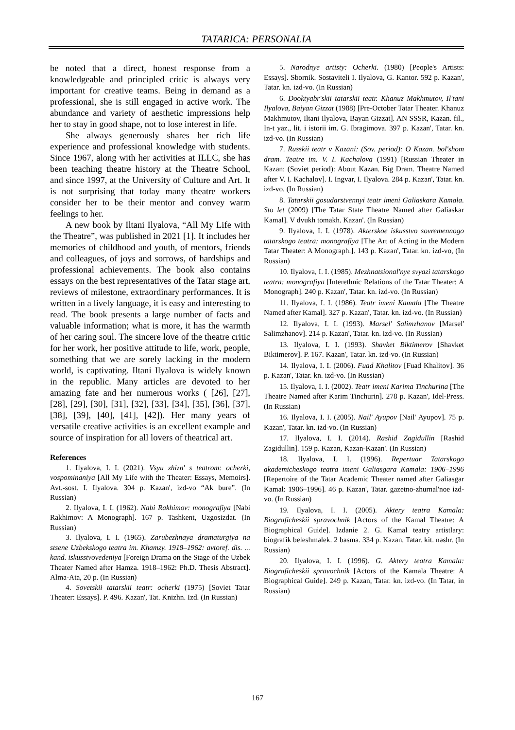TATARICA: PERSONALIA
be noted that a direct, honest response from a knowledgeable and principled critic is always very important for creative teams. Being in demand as a professional, she is still engaged in active work. The abundance and variety of aesthetic impressions help her to stay in good shape, not to lose interest in life.
She always generously shares her rich life experience and professional knowledge with students. Since 1967, along with her activities at ILLC, she has been teaching theatre history at the Theatre School, and since 1997, at the University of Culture and Art. It is not surprising that today many theatre workers consider her to be their mentor and convey warm feelings to her.
A new book by Iltani Ilyalova, “All My Life with the Theatre”, was published in 2021 [1]. It includes her memories of childhood and youth, of mentors, friends and colleagues, of joys and sorrows, of hardships and professional achievements. The book also contains essays on the best representatives of the Tatar stage art, reviews of milestone, extraordinary performances. It is written in a lively language, it is easy and interesting to read. The book presents a large number of facts and valuable information; what is more, it has the warmth of her caring soul. The sincere love of the theatre critic for her work, her positive attitude to life, work, people, something that we are sorely lacking in the modern world, is captivating. Iltani Ilyalova is widely known in the republic. Many articles are devoted to her amazing fate and her numerous works ( [26], [27], [28], [29], [30], [31], [32], [33], [34], [35], [36], [37], [38], [39], [40], [41], [42]). Her many years of versatile creative activities is an excellent example and source of inspiration for all lovers of theatrical art.
References
1. Ilyalova, I. I. (2021). Vsyu zhizn' s teatrom: ocherki, vospominaniya [All My Life with the Theater: Essays, Memoirs]. Avt.-sost. I. Ilyalova. 304 p. Kazan', izd-vo “Ak bure”. (In Russian)
2. Ilyalova, I. I. (1962). Nabi Rakhimov: monografiya [Nabi Rakhimov: A Monograph]. 167 p. Tashkent, Uzgosizdat. (In Russian)
3. Ilyalova, I. I. (1965). Zarubezhnaya dramaturgiya na stsene Uzbekskogo teatra im. Khamzy. 1918–1962: avtoref. dis. ... kand. iskusstvovedeniya [Foreign Drama on the Stage of the Uzbek Theater Named after Hamza. 1918–1962: Ph.D. Thesis Abstract]. Alma-Ata, 20 p. (In Russian)
4. Sovetskii tatarskii teatr: ocherki (1975) [Soviet Tatar Theater: Essays]. P. 496. Kazan', Tat. Knizhn. Izd. (In Russian)
5. Narodnye artisty: Ocherki. (1980) [People's Artists: Essays]. Sbornik. Sostaviteli I. Ilyalova, G. Kantor. 592 p. Kazan', Tatar. kn. izd-vo. (In Russian)
6. Dooktyabr'skii tatarskii teatr. Khanuz Makhmutov, Il'tani Ilyalova, Baiyan Gizzat (1988) [Pre-October Tatar Theater. Khanuz Makhmutov, Iltani Ilyalova, Bayan Gizzat]. AN SSSR, Kazan. fil., In-t yaz., lit. i istorii im. G. Ibragimova. 397 p. Kazan', Tatar. kn. izd-vo. (In Russian)
7. Russkii teatr v Kazani: (Sov. period): O Kazan. bol'shom dram. Teatre im. V. I. Kachalova (1991) [Russian Theater in Kazan: (Soviet period): About Kazan. Big Dram. Theatre Named after V. I. Kachalov]. I. Ingvar, I. Ilyalova. 284 p. Kazan', Tatar. kn. izd-vo. (In Russian)
8. Tatarskii gosudarstvennyi teatr imeni Galiaskara Kamala. Sto let (2009) [The Tatar State Theatre Named after Galiaskar Kamal]. V dvukh tomakh. Kazan'. (In Russian)
9. Ilyalova, I. I. (1978). Akterskoe iskusstvo sovremennogo tatarskogo teatra: monografiya [The Art of Acting in the Modern Tatar Theater: A Monograph.]. 143 p. Kazan', Tatar. kn. izd-vo, (In Russian)
10. Ilyalova, I. I. (1985). Mezhnatsional'nye svyazi tatarskogo teatra: monografiya [Interethnic Relations of the Tatar Theater: A Monograph]. 240 p. Kazan', Tatar. kn. izd-vo. (In Russian)
11. Ilyalova, I. I. (1986). Teatr imeni Kamala [The Theatre Named after Kamal]. 327 p. Kazan', Tatar. kn. izd-vo. (In Russian)
12. Ilyalova, I. I. (1993). Marsel' Salimzhanov [Marsel' Salimzhanov]. 214 p. Kazan', Tatar. kn. izd-vo. (In Russian)
13. Ilyalova, I. I. (1993). Shavket Biktimerov [Shavket Biktimerov]. P. 167. Kazan', Tatar. kn. izd-vo. (In Russian)
14. Ilyalova, I. I. (2006). Fuad Khalitov [Fuad Khalitov]. 36 p. Kazan', Tatar. kn. izd-vo. (In Russian)
15. Ilyalova, I. I. (2002). Teatr imeni Karima Tinchurina [The Theatre Named after Karim Tinchurin]. 278 p. Kazan', Idel-Press. (In Russian)
16. Ilyalova, I. I. (2005). Nail' Ayupov [Nail' Ayupov]. 75 p. Kazan', Tatar. kn. izd-vo. (In Russian)
17. Ilyalova, I. I. (2014). Rashid Zagidullin [Rashid Zagidullin]. 159 p. Kazan, Kazan-Kazan'. (In Russian)
18. Ilyalova, I. I. (1996). Repertuar Tatarskogo akademicheskogo teatra imeni Galiasgara Kamala: 1906–1996 [Repertoire of the Tatar Academic Theater named after Galiasgar Kamal: 1906–1996]. 46 p. Kazan', Tatar. gazetno-zhurnal'noe izd-vo. (In Russian)
19. Ilyalova, I. I. (2005). Aktery teatra Kamala: Biograficheskii spravochnik [Actors of the Kamal Theatre: A Biographical Guide]. Izdanie 2. G. Kamal teatry artistlary: biografik beleshməlek. 2 basma. 334 p. Kazan, Tatar. kit. nəshr. (In Russian)
20. Ilyalova, I. I. (1996). G. Aktery teatra Kamala: Biograficheskii spravochnik [Actors of the Kamala Theatre: A Biographical Guide]. 249 p. Kazan, Tatar. kn. izd-vo. (In Tatar, in Russian)
167